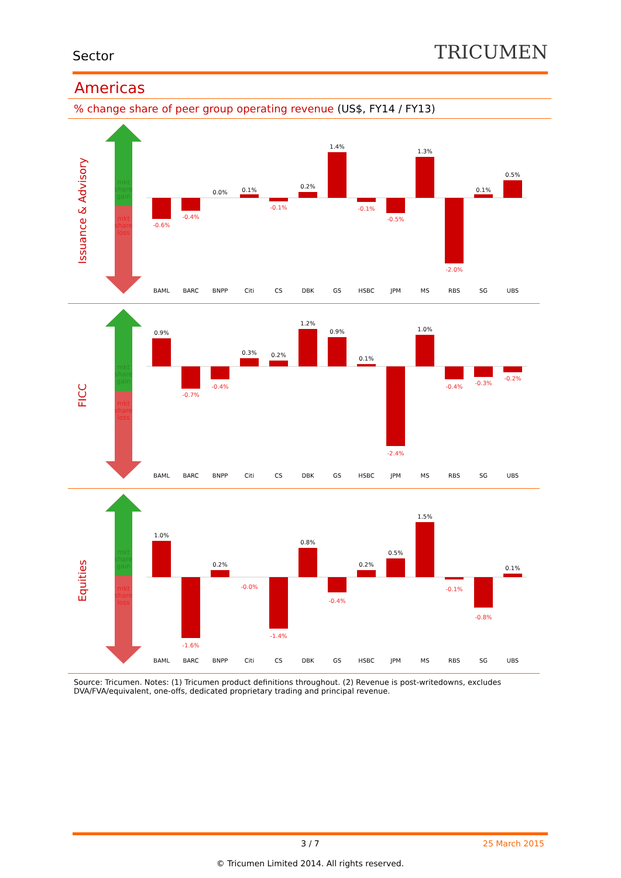Sector
TRICUMEN
Americas
% change share of peer group operating revenue (US$, FY14 / FY13)
Issuance & Advisory
mkt share gain
mkt share loss
-0.6%
-0.4%
-0.1%
-0.1%
-0.5%
-2.0%
0.0%
0.1%
0.2%
1.4%
1.3%
0.1%
0.5%
BAML
BARC
BNPP
Citi
CS
DBK
GS
HSBC
JPM
MS
RBS
SG
UBS
FICC
mkt share gain
mkt share loss
-0.7%
-0.4%
-2.4%
-0.4%
-0.3%
-0.2%
0.9%
0.3%
0.2%
1.2%
0.9%
0.1%
1.0%
BAML
BARC
BNPP
Citi
CS
DBK
GS
HSBC
JPM
MS
RBS
SG
UBS
Equities
mkt share gain
mkt share loss
-1.6%
-0.0%
-1.4%
-0.4%
-0.1%
-0.8%
1.0%
0.2%
0.8%
0.2%
0.5%
1.5%
0.1%
BAML
BARC
BNPP
Citi
CS
DBK
GS
HSBC
JPM
MS
RBS
SG
UBS
Source: Tricumen. Notes: (1) Tricumen product definitions throughout. (2) Revenue is post-writedowns, excludes DVA/FVA/equivalent, one-offs, dedicated proprietary trading and principal revenue.
3 / 7 25 March 2015
© Tricumen Limited 2014. All rights reserved.